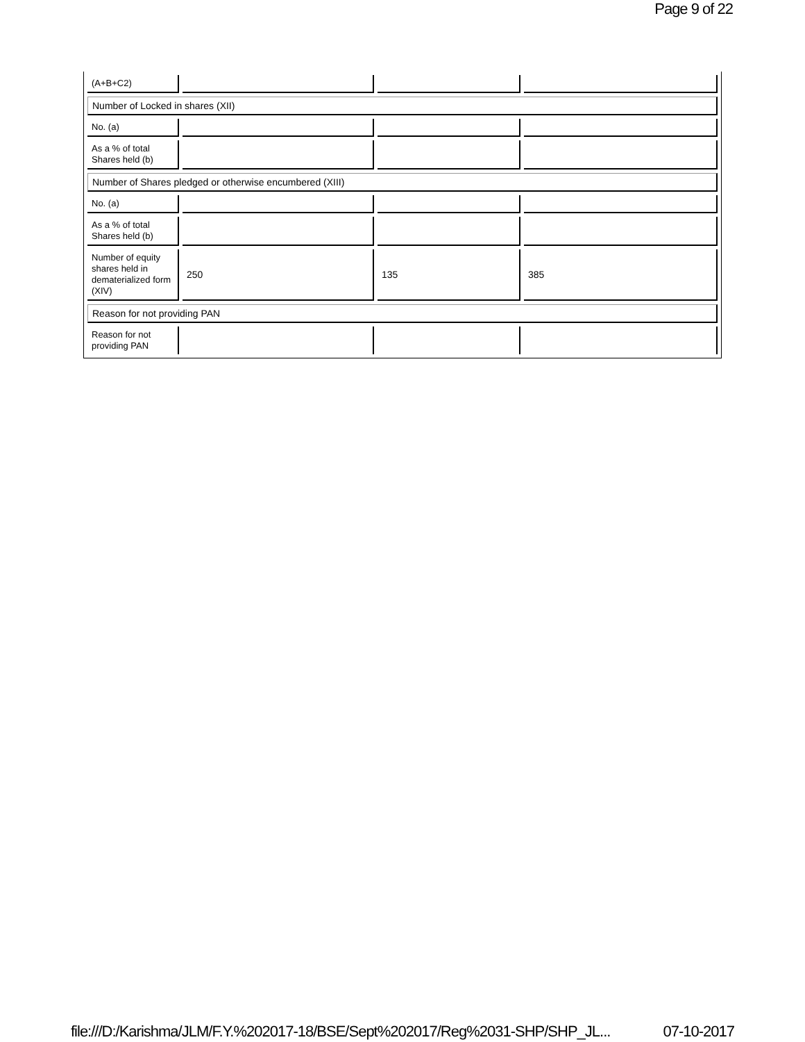Page 9 of 22
| (A+B+C2) | | | |
| Number of Locked in shares (XII) | | | |
| No. (a) | | | |
| As a % of total Shares held (b) | | | |
| Number of Shares pledged or otherwise encumbered (XIII) | | | |
| No. (a) | | | |
| As a % of total Shares held (b) | | | |
| Number of equity shares held in dematerialized form (XIV) | 250 | 135 | 385 |
| Reason for not providing PAN | | | |
| Reason for not providing PAN | | | |
file:///D:/Karishma/JLM/F.Y.%202017-18/BSE/Sept%202017/Reg%2031-SHP/SHP_JL... 07-10-2017